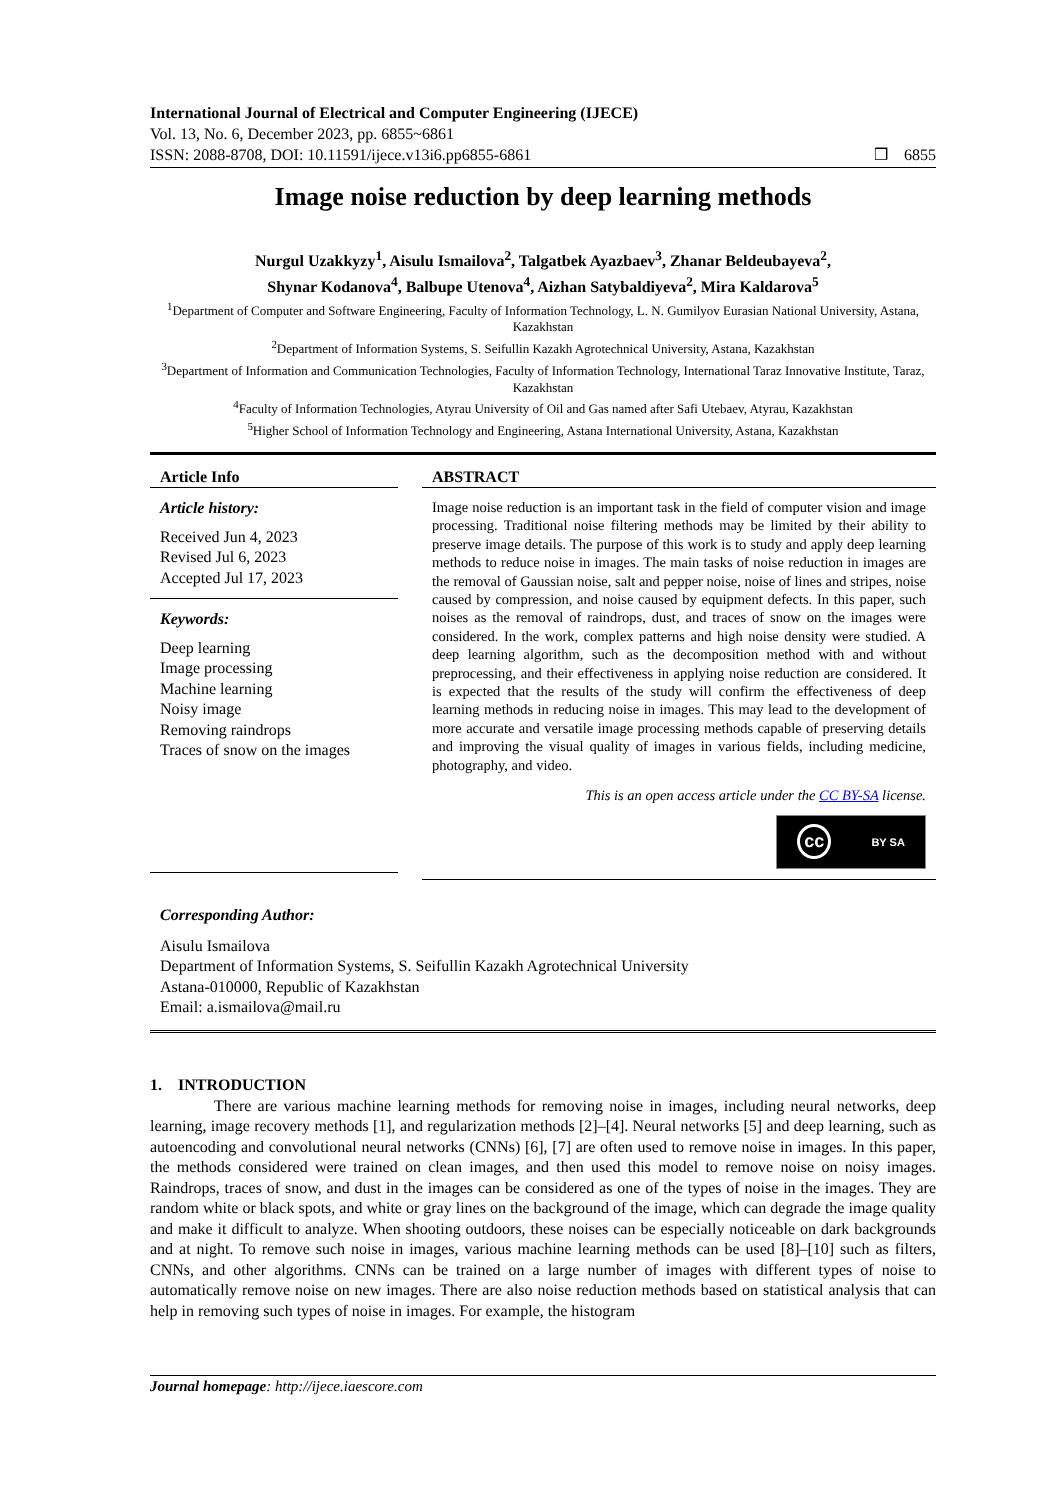International Journal of Electrical and Computer Engineering (IJECE)
Vol. 13, No. 6, December 2023, pp. 6855~6861
ISSN: 2088-8708, DOI: 10.11591/ijece.v13i6.pp6855-6861 ❒ 6855
Image noise reduction by deep learning methods
Nurgul Uzakkyzy<sup>1</sup>, Aisulu Ismailova<sup>2</sup>, Talgatbek Ayazbaev<sup>3</sup>, Zhanar Beldeubayeva<sup>2</sup>,
Shynar Kodanova<sup>4</sup>, Balbupe Utenova<sup>4</sup>, Aizhan Satybaldiyeva<sup>2</sup>, Mira Kaldarova<sup>5</sup>
<sup>1</sup> Department of Computer and Software Engineering, Faculty of Information Technology, L. N. Gumilyov Eurasian National University, Astana, Kazakhstan
<sup>2</sup> Department of Information Systems, S. Seifullin Kazakh Agrotechnical University, Astana, Kazakhstan
<sup>3</sup> Department of Information and Communication Technologies, Faculty of Information Technology, International Taraz Innovative Institute, Taraz, Kazakhstan
<sup>4</sup> Faculty of Information Technologies, Atyrau University of Oil and Gas named after Safi Utebaev, Atyrau, Kazakhstan
<sup>5</sup> Higher School of Information Technology and Engineering, Astana International University, Astana, Kazakhstan
Article Info
Article history:
Received Jun 4, 2023
Revised Jul 6, 2023
Accepted Jul 17, 2023
Keywords:
Deep learning
Image processing
Machine learning
Noisy image
Removing raindrops
Traces of snow on the images
ABSTRACT
Image noise reduction is an important task in the field of computer vision and image processing. Traditional noise filtering methods may be limited by their ability to preserve image details. The purpose of this work is to study and apply deep learning methods to reduce noise in images. The main tasks of noise reduction in images are the removal of Gaussian noise, salt and pepper noise, noise of lines and stripes, noise caused by compression, and noise caused by equipment defects. In this paper, such noises as the removal of raindrops, dust, and traces of snow on the images were considered. In the work, complex patterns and high noise density were studied. A deep learning algorithm, such as the decomposition method with and without preprocessing, and their effectiveness in applying noise reduction are considered. It is expected that the results of the study will confirm the effectiveness of deep learning methods in reducing noise in images. This may lead to the development of more accurate and versatile image processing methods capable of preserving details and improving the visual quality of images in various fields, including medicine, photography, and video.
This is an open access article under the CC BY-SA license.
cc BY SA
Corresponding Author:
Aisulu Ismailova
Department of Information Systems, S. Seifullin Kazakh Agrotechnical University
Astana-010000, Republic of Kazakhstan
Email: a.ismailova@mail.ru
1. INTRODUCTION
There are various machine learning methods for removing noise in images, including neural networks, deep learning, image recovery methods [1], and regularization methods [2]–[4]. Neural networks [5] and deep learning, such as autoencoding and convolutional neural networks (CNNs) [6], [7] are often used to remove noise in images. In this paper, the methods considered were trained on clean images, and then used this model to remove noise on noisy images. Raindrops, traces of snow, and dust in the images can be considered as one of the types of noise in the images. They are random white or black spots, and white or gray lines on the background of the image, which can degrade the image quality and make it difficult to analyze. When shooting outdoors, these noises can be especially noticeable on dark backgrounds and at night. To remove such noise in images, various machine learning methods can be used [8]–[10] such as filters, CNNs, and other algorithms. CNNs can be trained on a large number of images with different types of noise to automatically remove noise on new images. There are also noise reduction methods based on statistical analysis that can help in removing such types of noise in images. For example, the histogram
Journal homepage: http://ijece.iaescore.com